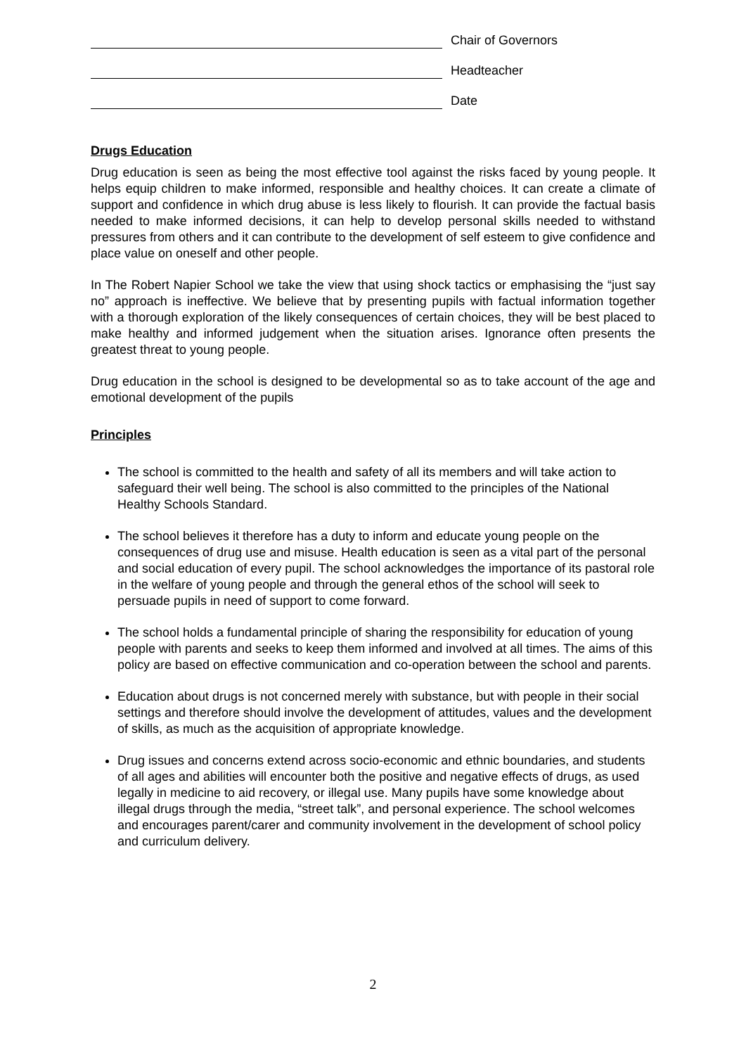Chair of Governors
Headteacher
Date
Drugs Education
Drug education is seen as being the most effective tool against the risks faced by young people. It helps equip children to make informed, responsible and healthy choices. It can create a climate of support and confidence in which drug abuse is less likely to flourish. It can provide the factual basis needed to make informed decisions, it can help to develop personal skills needed to withstand pressures from others and it can contribute to the development of self esteem to give confidence and place value on oneself and other people.
In The Robert Napier School we take the view that using shock tactics or emphasising the “just say no” approach is ineffective. We believe that by presenting pupils with factual information together with a thorough exploration of the likely consequences of certain choices, they will be best placed to make healthy and informed judgement when the situation arises. Ignorance often presents the greatest threat to young people.
Drug education in the school is designed to be developmental so as to take account of the age and emotional development of the pupils
Principles
The school is committed to the health and safety of all its members and will take action to safeguard their well being. The school is also committed to the principles of the National Healthy Schools Standard.
The school believes it therefore has a duty to inform and educate young people on the consequences of drug use and misuse. Health education is seen as a vital part of the personal and social education of every pupil. The school acknowledges the importance of its pastoral role in the welfare of young people and through the general ethos of the school will seek to persuade pupils in need of support to come forward.
The school holds a fundamental principle of sharing the responsibility for education of young people with parents and seeks to keep them informed and involved at all times. The aims of this policy are based on effective communication and co-operation between the school and parents.
Education about drugs is not concerned merely with substance, but with people in their social settings and therefore should involve the development of attitudes, values and the development of skills, as much as the acquisition of appropriate knowledge.
Drug issues and concerns extend across socio-economic and ethnic boundaries, and students of all ages and abilities will encounter both the positive and negative effects of drugs, as used legally in medicine to aid recovery, or illegal use. Many pupils have some knowledge about illegal drugs through the media, “street talk”, and personal experience. The school welcomes and encourages parent/carer and community involvement in the development of school policy and curriculum delivery.
2